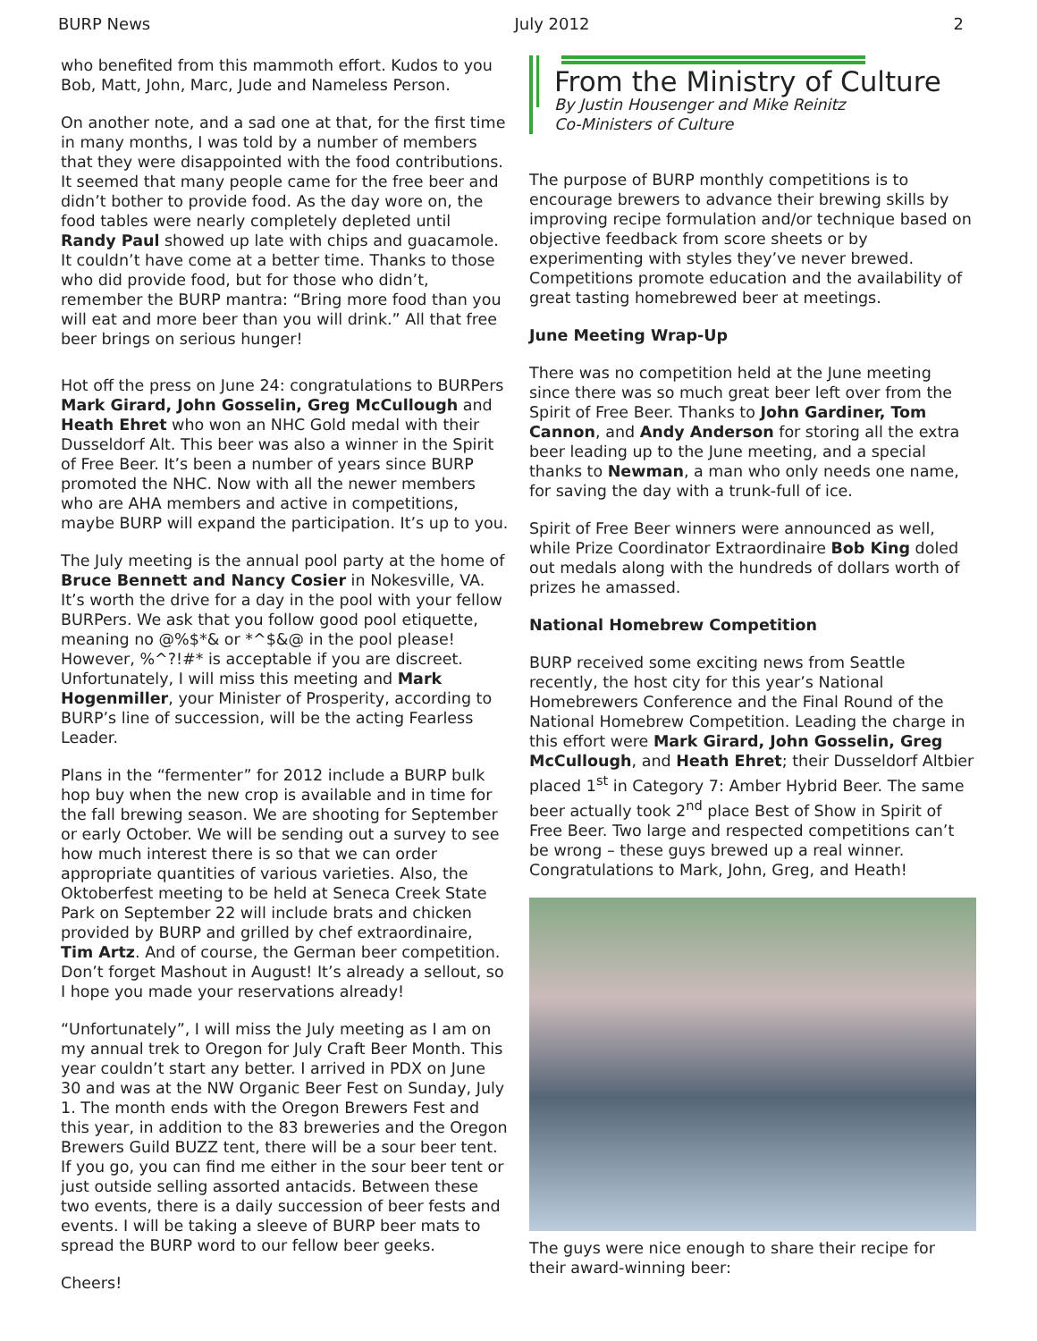BURP News July 2012 2
who benefited from this mammoth effort. Kudos to you Bob, Matt, John, Marc, Jude and Nameless Person.
On another note, and a sad one at that, for the first time in many months, I was told by a number of members that they were disappointed with the food contributions. It seemed that many people came for the free beer and didn’t bother to provide food. As the day wore on, the food tables were nearly completely depleted until Randy Paul showed up late with chips and guacamole. It couldn’t have come at a better time. Thanks to those who did provide food, but for those who didn’t, remember the BURP mantra: “Bring more food than you will eat and more beer than you will drink.” All that free beer brings on serious hunger!
Hot off the press on June 24: congratulations to BURPers Mark Girard, John Gosselin, Greg McCullough and Heath Ehret who won an NHC Gold medal with their Dusseldorf Alt. This beer was also a winner in the Spirit of Free Beer. It’s been a number of years since BURP promoted the NHC. Now with all the newer members who are AHA members and active in competitions, maybe BURP will expand the participation. It’s up to you.
The July meeting is the annual pool party at the home of Bruce Bennett and Nancy Cosier in Nokesville, VA. It’s worth the drive for a day in the pool with your fellow BURPers. We ask that you follow good pool etiquette, meaning no @%$*& or *^$&@ in the pool please! However, %^?!#* is acceptable if you are discreet. Unfortunately, I will miss this meeting and Mark Hogenmiller, your Minister of Prosperity, according to BURP’s line of succession, will be the acting Fearless Leader.
Plans in the “fermenter” for 2012 include a BURP bulk hop buy when the new crop is available and in time for the fall brewing season. We are shooting for September or early October. We will be sending out a survey to see how much interest there is so that we can order appropriate quantities of various varieties. Also, the Oktoberfest meeting to be held at Seneca Creek State Park on September 22 will include brats and chicken provided by BURP and grilled by chef extraordinaire, Tim Artz. And of course, the German beer competition. Don’t forget Mashout in August! It’s already a sellout, so I hope you made your reservations already!
“Unfortunately”, I will miss the July meeting as I am on my annual trek to Oregon for July Craft Beer Month. This year couldn’t start any better. I arrived in PDX on June 30 and was at the NW Organic Beer Fest on Sunday, July 1. The month ends with the Oregon Brewers Fest and this year, in addition to the 83 breweries and the Oregon Brewers Guild BUZZ tent, there will be a sour beer tent. If you go, you can find me either in the sour beer tent or just outside selling assorted antacids. Between these two events, there is a daily succession of beer fests and events. I will be taking a sleeve of BURP beer mats to spread the BURP word to our fellow beer geeks.
Cheers!
From the Ministry of Culture
By Justin Housenger and Mike Reinitz
Co-Ministers of Culture
The purpose of BURP monthly competitions is to encourage brewers to advance their brewing skills by improving recipe formulation and/or technique based on objective feedback from score sheets or by experimenting with styles they’ve never brewed. Competitions promote education and the availability of great tasting homebrewed beer at meetings.
June Meeting Wrap-Up
There was no competition held at the June meeting since there was so much great beer left over from the Spirit of Free Beer. Thanks to John Gardiner, Tom Cannon, and Andy Anderson for storing all the extra beer leading up to the June meeting, and a special thanks to Newman, a man who only needs one name, for saving the day with a trunk-full of ice.
Spirit of Free Beer winners were announced as well, while Prize Coordinator Extraordinaire Bob King doled out medals along with the hundreds of dollars worth of prizes he amassed.
National Homebrew Competition
BURP received some exciting news from Seattle recently, the host city for this year’s National Homebrewers Conference and the Final Round of the National Homebrew Competition. Leading the charge in this effort were Mark Girard, John Gosselin, Greg McCullough, and Heath Ehret; their Dusseldorf Altbier placed 1<sup>st</sup> in Category 7: Amber Hybrid Beer. The same beer actually took 2<sup>nd</sup> place Best of Show in Spirit of Free Beer. Two large and respected competitions can’t be wrong – these guys brewed up a real winner. Congratulations to Mark, John, Greg, and Heath!
The guys were nice enough to share their recipe for their award-winning beer: